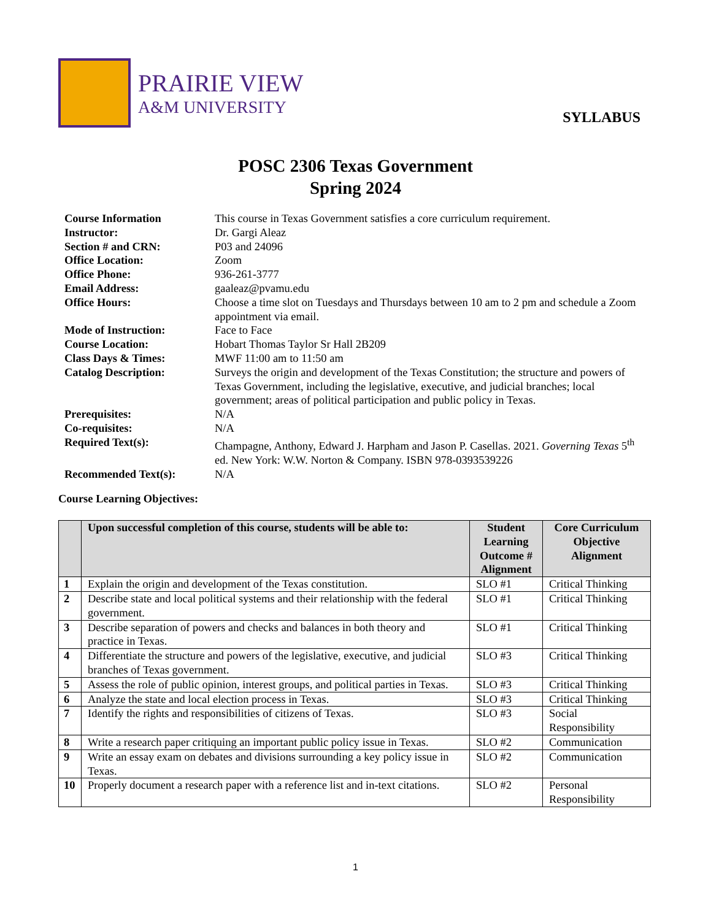PRAIRIE VIEW
A&M UNIVERSITY
SYLLABUS
POSC 2306 Texas Government
Spring 2024
| Course Information | This course in Texas Government satisfies a core curriculum requirement. |
| Instructor: | Dr. Gargi Aleaz |
| Section # and CRN: | P03 and 24096 |
| Office Location: | Zoom |
| Office Phone: | 936-261-3777 |
| Email Address: | gaaleaz@pvamu.edu |
| Office Hours: | Choose a time slot on Tuesdays and Thursdays between 10 am to 2 pm and schedule a Zoom appointment via email. |
| Mode of Instruction: | Face to Face |
| Course Location: | Hobart Thomas Taylor Sr Hall 2B209 |
| Class Days & Times: | MWF 11:00 am to 11:50 am |
| Catalog Description: | Surveys the origin and development of the Texas Constitution; the structure and powers of Texas Government, including the legislative, executive, and judicial branches; local government; areas of political participation and public policy in Texas. |
| Prerequisites: | N/A |
| Co-requisites: | N/A |
| Required Text(s): | Champagne, Anthony, Edward J. Harpham and Jason P. Casellas. 2021. Governing Texas 5<sup>th</sup> ed. New York: W.W. Norton & Company. ISBN 978-0393539226 |
| Recommended Text(s): | N/A |
Course Learning Objectives:
| | Upon successful completion of this course, students will be able to: | Student Learning Outcome # Alignment | Core Curriculum Objective Alignment |
| --- | --- | --- | --- |
| 1 | Explain the origin and development of the Texas constitution. | SLO #1 | Critical Thinking |
| 2 | Describe state and local political systems and their relationship with the federal government. | SLO #1 | Critical Thinking |
| 3 | Describe separation of powers and checks and balances in both theory and practice in Texas. | SLO #1 | Critical Thinking |
| 4 | Differentiate the structure and powers of the legislative, executive, and judicial branches of Texas government. | SLO #3 | Critical Thinking |
| 5 | Assess the role of public opinion, interest groups, and political parties in Texas. | SLO #3 | Critical Thinking |
| 6 | Analyze the state and local election process in Texas. | SLO #3 | Critical Thinking |
| 7 | Identify the rights and responsibilities of citizens of Texas. | SLO #3 | Social Responsibility |
| 8 | Write a research paper critiquing an important public policy issue in Texas. | SLO #2 | Communication |
| 9 | Write an essay exam on debates and divisions surrounding a key policy issue in Texas. | SLO #2 | Communication |
| 10 | Properly document a research paper with a reference list and in-text citations. | SLO #2 | Personal Responsibility |
1